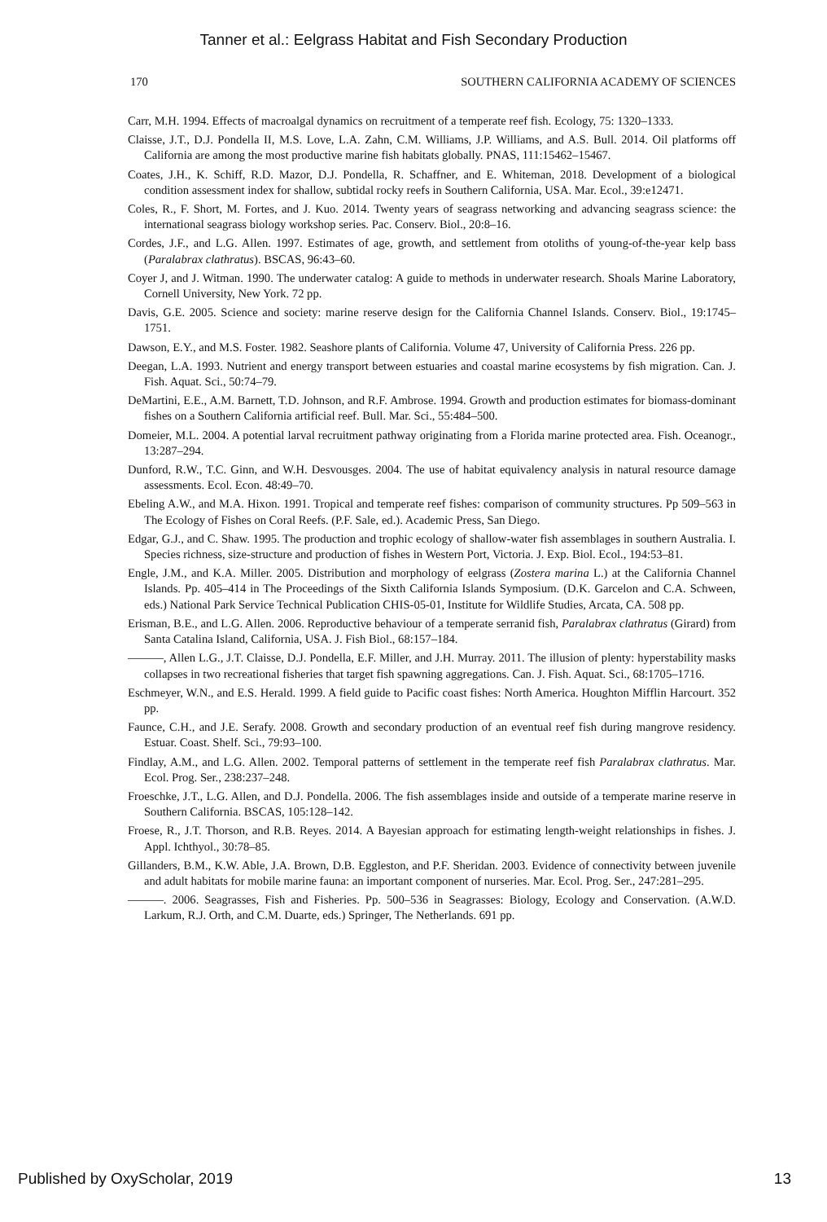Tanner et al.: Eelgrass Habitat and Fish Secondary Production
170 SOUTHERN CALIFORNIA ACADEMY OF SCIENCES
Carr, M.H. 1994. Effects of macroalgal dynamics on recruitment of a temperate reef fish. Ecology, 75: 1320–1333.
Claisse, J.T., D.J. Pondella II, M.S. Love, L.A. Zahn, C.M. Williams, J.P. Williams, and A.S. Bull. 2014. Oil platforms off California are among the most productive marine fish habitats globally. PNAS, 111:15462–15467.
Coates, J.H., K. Schiff, R.D. Mazor, D.J. Pondella, R. Schaffner, and E. Whiteman, 2018. Development of a biological condition assessment index for shallow, subtidal rocky reefs in Southern California, USA. Mar. Ecol., 39:e12471.
Coles, R., F. Short, M. Fortes, and J. Kuo. 2014. Twenty years of seagrass networking and advancing seagrass science: the international seagrass biology workshop series. Pac. Conserv. Biol., 20:8–16.
Cordes, J.F., and L.G. Allen. 1997. Estimates of age, growth, and settlement from otoliths of young-of-the-year kelp bass (Paralabrax clathratus). BSCAS, 96:43–60.
Coyer J, and J. Witman. 1990. The underwater catalog: A guide to methods in underwater research. Shoals Marine Laboratory, Cornell University, New York. 72 pp.
Davis, G.E. 2005. Science and society: marine reserve design for the California Channel Islands. Conserv. Biol., 19:1745–1751.
Dawson, E.Y., and M.S. Foster. 1982. Seashore plants of California. Volume 47, University of California Press. 226 pp.
Deegan, L.A. 1993. Nutrient and energy transport between estuaries and coastal marine ecosystems by fish migration. Can. J. Fish. Aquat. Sci., 50:74–79.
DeMartini, E.E., A.M. Barnett, T.D. Johnson, and R.F. Ambrose. 1994. Growth and production estimates for biomass-dominant fishes on a Southern California artificial reef. Bull. Mar. Sci., 55:484–500.
Domeier, M.L. 2004. A potential larval recruitment pathway originating from a Florida marine protected area. Fish. Oceanogr., 13:287–294.
Dunford, R.W., T.C. Ginn, and W.H. Desvousges. 2004. The use of habitat equivalency analysis in natural resource damage assessments. Ecol. Econ. 48:49–70.
Ebeling A.W., and M.A. Hixon. 1991. Tropical and temperate reef fishes: comparison of community structures. Pp 509–563 in The Ecology of Fishes on Coral Reefs. (P.F. Sale, ed.). Academic Press, San Diego.
Edgar, G.J., and C. Shaw. 1995. The production and trophic ecology of shallow-water fish assemblages in southern Australia. I. Species richness, size-structure and production of fishes in Western Port, Victoria. J. Exp. Biol. Ecol., 194:53–81.
Engle, J.M., and K.A. Miller. 2005. Distribution and morphology of eelgrass (Zostera marina L.) at the California Channel Islands. Pp. 405–414 in The Proceedings of the Sixth California Islands Symposium. (D.K. Garcelon and C.A. Schween, eds.) National Park Service Technical Publication CHIS-05-01, Institute for Wildlife Studies, Arcata, CA. 508 pp.
Erisman, B.E., and L.G. Allen. 2006. Reproductive behaviour of a temperate serranid fish, Paralabrax clathratus (Girard) from Santa Catalina Island, California, USA. J. Fish Biol., 68:157–184.
———, Allen L.G., J.T. Claisse, D.J. Pondella, E.F. Miller, and J.H. Murray. 2011. The illusion of plenty: hyperstability masks collapses in two recreational fisheries that target fish spawning aggregations. Can. J. Fish. Aquat. Sci., 68:1705–1716.
Eschmeyer, W.N., and E.S. Herald. 1999. A field guide to Pacific coast fishes: North America. Houghton Mifflin Harcourt. 352 pp.
Faunce, C.H., and J.E. Serafy. 2008. Growth and secondary production of an eventual reef fish during mangrove residency. Estuar. Coast. Shelf. Sci., 79:93–100.
Findlay, A.M., and L.G. Allen. 2002. Temporal patterns of settlement in the temperate reef fish Paralabrax clathratus. Mar. Ecol. Prog. Ser., 238:237–248.
Froeschke, J.T., L.G. Allen, and D.J. Pondella. 2006. The fish assemblages inside and outside of a temperate marine reserve in Southern California. BSCAS, 105:128–142.
Froese, R., J.T. Thorson, and R.B. Reyes. 2014. A Bayesian approach for estimating length-weight relationships in fishes. J. Appl. Ichthyol., 30:78–85.
Gillanders, B.M., K.W. Able, J.A. Brown, D.B. Eggleston, and P.F. Sheridan. 2003. Evidence of connectivity between juvenile and adult habitats for mobile marine fauna: an important component of nurseries. Mar. Ecol. Prog. Ser., 247:281–295.
———. 2006. Seagrasses, Fish and Fisheries. Pp. 500–536 in Seagrasses: Biology, Ecology and Conservation. (A.W.D. Larkum, R.J. Orth, and C.M. Duarte, eds.) Springer, The Netherlands. 691 pp.
Published by OxyScholar, 2019 13